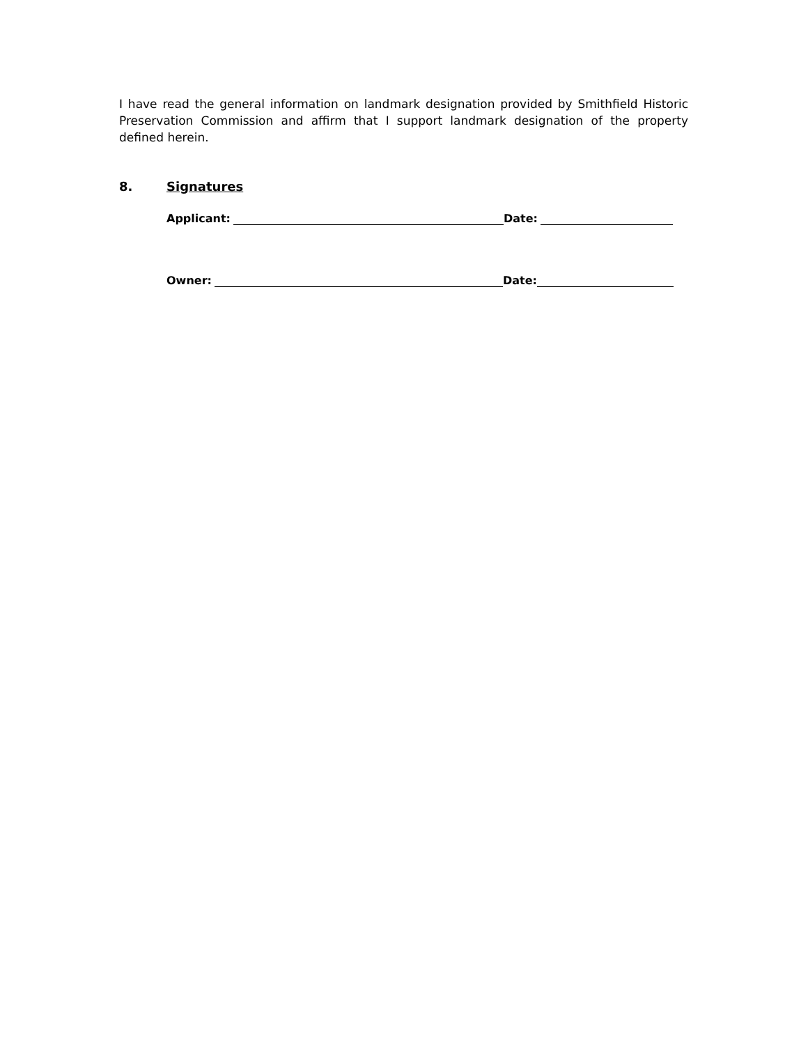I have read the general information on landmark designation provided by Smithfield Historic Preservation Commission and affirm that I support landmark designation of the property defined herein.
8. Signatures
Applicant: Date:
Owner: Date: